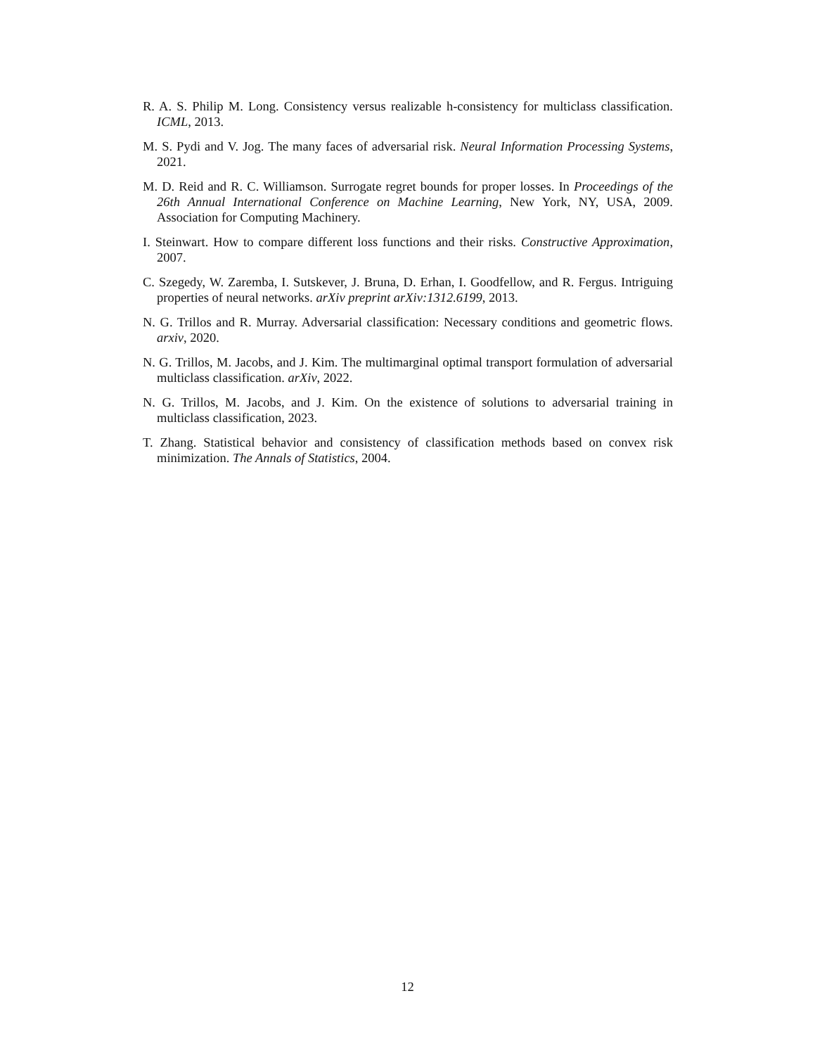R. A. S. Philip M. Long. Consistency versus realizable h-consistency for multiclass classification. ICML, 2013.
M. S. Pydi and V. Jog. The many faces of adversarial risk. Neural Information Processing Systems, 2021.
M. D. Reid and R. C. Williamson. Surrogate regret bounds for proper losses. In Proceedings of the 26th Annual International Conference on Machine Learning, New York, NY, USA, 2009. Association for Computing Machinery.
I. Steinwart. How to compare different loss functions and their risks. Constructive Approximation, 2007.
C. Szegedy, W. Zaremba, I. Sutskever, J. Bruna, D. Erhan, I. Goodfellow, and R. Fergus. Intriguing properties of neural networks. arXiv preprint arXiv:1312.6199, 2013.
N. G. Trillos and R. Murray. Adversarial classification: Necessary conditions and geometric flows. arxiv, 2020.
N. G. Trillos, M. Jacobs, and J. Kim. The multimarginal optimal transport formulation of adversarial multiclass classification. arXiv, 2022.
N. G. Trillos, M. Jacobs, and J. Kim. On the existence of solutions to adversarial training in multiclass classification, 2023.
T. Zhang. Statistical behavior and consistency of classification methods based on convex risk minimization. The Annals of Statistics, 2004.
12